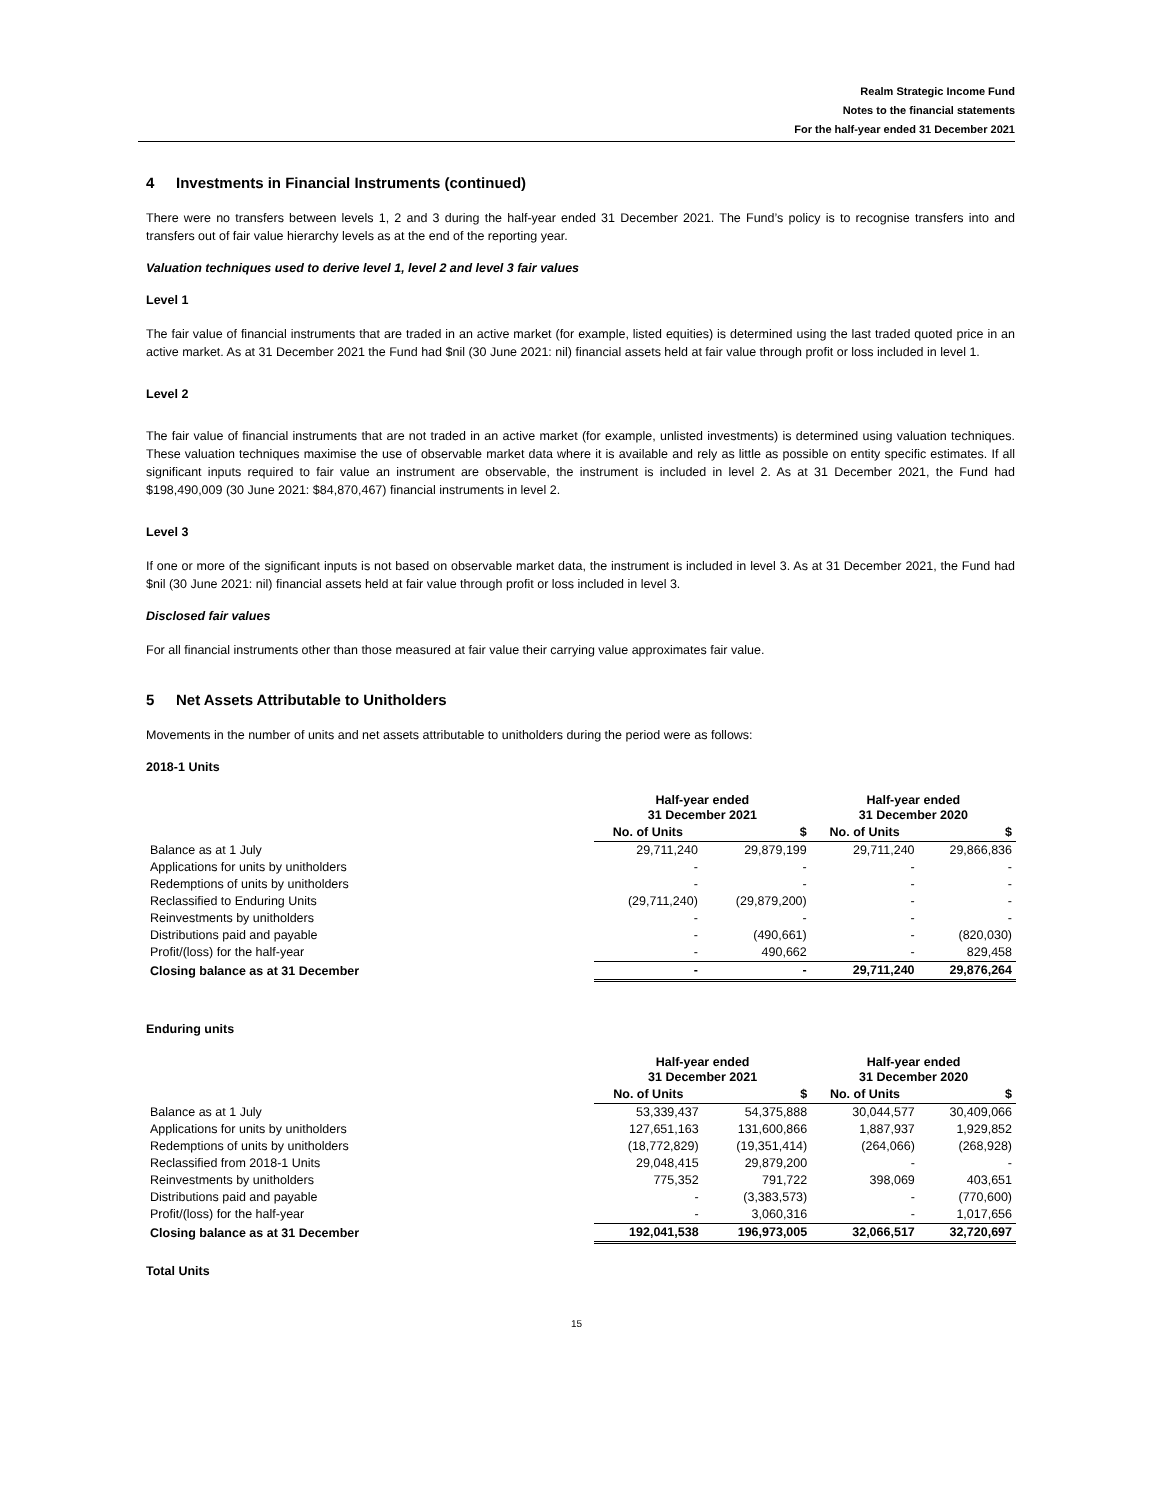Realm Strategic Income Fund
Notes to the financial statements
For the half-year ended 31 December 2021
4 Investments in Financial Instruments (continued)
There were no transfers between levels 1, 2 and 3 during the half-year ended 31 December 2021. The Fund’s policy is to recognise transfers into and transfers out of fair value hierarchy levels as at the end of the reporting year.
Valuation techniques used to derive level 1, level 2 and level 3 fair values
Level 1
The fair value of financial instruments that are traded in an active market (for example, listed equities) is determined using the last traded quoted price in an active market. As at 31 December 2021 the Fund had $nil (30 June 2021: nil) financial assets held at fair value through profit or loss included in level 1.
Level 2
The fair value of financial instruments that are not traded in an active market (for example, unlisted investments) is determined using valuation techniques. These valuation techniques maximise the use of observable market data where it is available and rely as little as possible on entity specific estimates. If all significant inputs required to fair value an instrument are observable, the instrument is included in level 2. As at 31 December 2021, the Fund had $198,490,009 (30 June 2021: $84,870,467) financial instruments in level 2.
Level 3
If one or more of the significant inputs is not based on observable market data, the instrument is included in level 3. As at 31 December 2021, the Fund had $nil (30 June 2021: nil) financial assets held at fair value through profit or loss included in level 3.
Disclosed fair values
For all financial instruments other than those measured at fair value their carrying value approximates fair value.
5 Net Assets Attributable to Unitholders
Movements in the number of units and net assets attributable to unitholders during the period were as follows:
2018-1 Units
| | Half-year ended 31 December 2021 | | Half-year ended 31 December 2020 | |
| --- | --- | --- | --- | --- |
| | No. of Units | $ | No. of Units | $ |
| Balance as at 1 July | 29,711,240 | 29,879,199 | 29,711,240 | 29,866,836 |
| Applications for units by unitholders | - | - | - | - |
| Redemptions of units by unitholders | - | - | - | - |
| Reclassified to Enduring Units | (29,711,240) | (29,879,200) | - | - |
| Reinvestments by unitholders | - | - | - | - |
| Distributions paid and payable | - | (490,661) | - | (820,030) |
| Profit/(loss) for the half-year | - | 490,662 | - | 829,458 |
| Closing balance as at 31 December | - | - | 29,711,240 | 29,876,264 |
Enduring units
| | Half-year ended 31 December 2021 | | Half-year ended 31 December 2020 | |
| --- | --- | --- | --- | --- |
| | No. of Units | $ | No. of Units | $ |
| Balance as at 1 July | 53,339,437 | 54,375,888 | 30,044,577 | 30,409,066 |
| Applications for units by unitholders | 127,651,163 | 131,600,866 | 1,887,937 | 1,929,852 |
| Redemptions of units by unitholders | (18,772,829) | (19,351,414) | (264,066) | (268,928) |
| Reclassified from 2018-1 Units | 29,048,415 | 29,879,200 | - | - |
| Reinvestments by unitholders | 775,352 | 791,722 | 398,069 | 403,651 |
| Distributions paid and payable | - | (3,383,573) | - | (770,600) |
| Profit/(loss) for the half-year | - | 3,060,316 | - | 1,017,656 |
| Closing balance as at 31 December | 192,041,538 | 196,973,005 | 32,066,517 | 32,720,697 |
Total Units
15